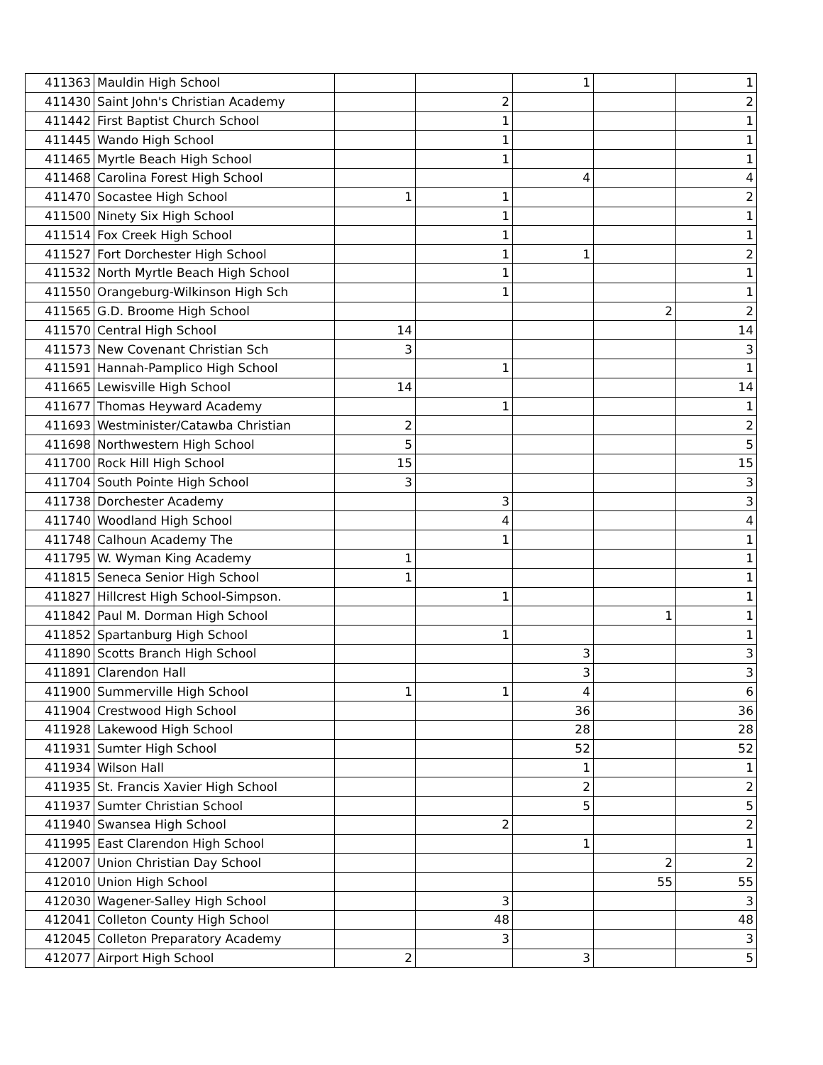| 411363 | Mauldin High School | | | 1 | | 1 |
| 411430 | Saint John's Christian Academy | | 2 | | | 2 |
| 411442 | First Baptist Church School | | 1 | | | 1 |
| 411445 | Wando High School | | 1 | | | 1 |
| 411465 | Myrtle Beach High School | | 1 | | | 1 |
| 411468 | Carolina Forest High School | | | 4 | | 4 |
| 411470 | Socastee High School | 1 | 1 | | | 2 |
| 411500 | Ninety Six High School | | 1 | | | 1 |
| 411514 | Fox Creek High School | | 1 | | | 1 |
| 411527 | Fort Dorchester High School | | 1 | 1 | | 2 |
| 411532 | North Myrtle Beach High School | | 1 | | | 1 |
| 411550 | Orangeburg-Wilkinson High Sch | | 1 | | | 1 |
| 411565 | G.D. Broome High School | | | | 2 | 2 |
| 411570 | Central High School | 14 | | | | 14 |
| 411573 | New Covenant Christian Sch | 3 | | | | 3 |
| 411591 | Hannah-Pamplico High School | | 1 | | | 1 |
| 411665 | Lewisville High School | 14 | | | | 14 |
| 411677 | Thomas Heyward Academy | | 1 | | | 1 |
| 411693 | Westminister/Catawba Christian | 2 | | | | 2 |
| 411698 | Northwestern High School | 5 | | | | 5 |
| 411700 | Rock Hill High School | 15 | | | | 15 |
| 411704 | South Pointe High School | 3 | | | | 3 |
| 411738 | Dorchester Academy | | 3 | | | 3 |
| 411740 | Woodland High School | | 4 | | | 4 |
| 411748 | Calhoun Academy The | | 1 | | | 1 |
| 411795 | W. Wyman King Academy | 1 | | | | 1 |
| 411815 | Seneca Senior High School | 1 | | | | 1 |
| 411827 | Hillcrest High School-Simpson. | | 1 | | | 1 |
| 411842 | Paul M. Dorman High School | | | | 1 | 1 |
| 411852 | Spartanburg High School | | 1 | | | 1 |
| 411890 | Scotts Branch High School | | | 3 | | 3 |
| 411891 | Clarendon Hall | | | 3 | | 3 |
| 411900 | Summerville High School | 1 | 1 | 4 | | 6 |
| 411904 | Crestwood High School | | | 36 | | 36 |
| 411928 | Lakewood High School | | | 28 | | 28 |
| 411931 | Sumter High School | | | 52 | | 52 |
| 411934 | Wilson Hall | | | 1 | | 1 |
| 411935 | St. Francis Xavier High School | | | 2 | | 2 |
| 411937 | Sumter Christian School | | | 5 | | 5 |
| 411940 | Swansea High School | | 2 | | | 2 |
| 411995 | East Clarendon High School | | | 1 | | 1 |
| 412007 | Union Christian Day School | | | | 2 | 2 |
| 412010 | Union High School | | | | 55 | 55 |
| 412030 | Wagener-Salley High School | | 3 | | | 3 |
| 412041 | Colleton County High School | | 48 | | | 48 |
| 412045 | Colleton Preparatory Academy | | 3 | | | 3 |
| 412077 | Airport High School | 2 | | 3 | | 5 |